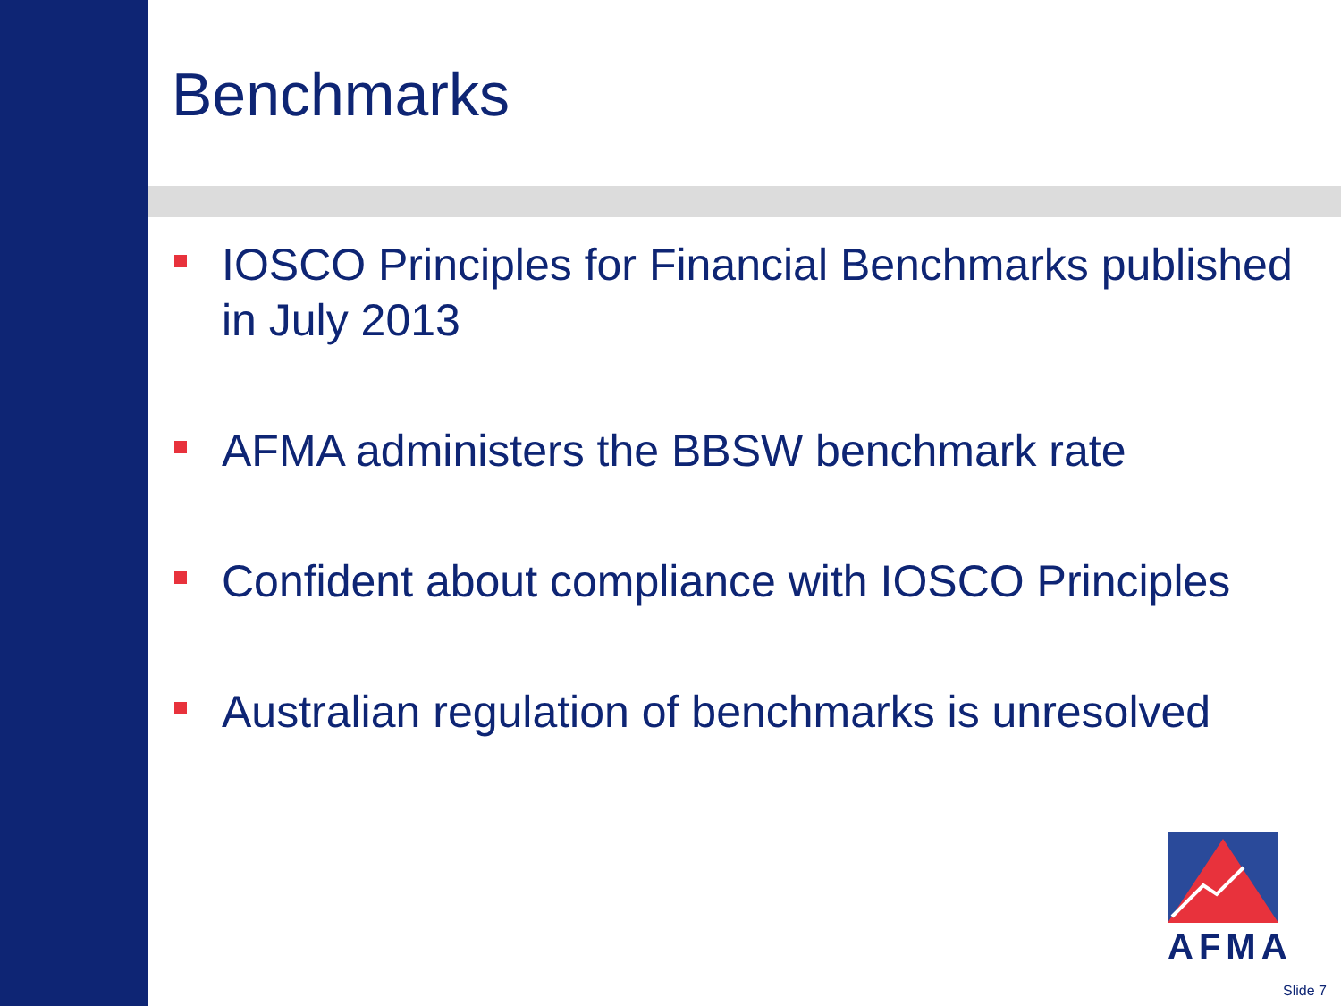Benchmarks
IOSCO Principles for Financial Benchmarks published in July 2013
AFMA administers the BBSW benchmark rate
Confident about compliance with IOSCO Principles
Australian regulation of benchmarks is unresolved
AFMA
Slide 7